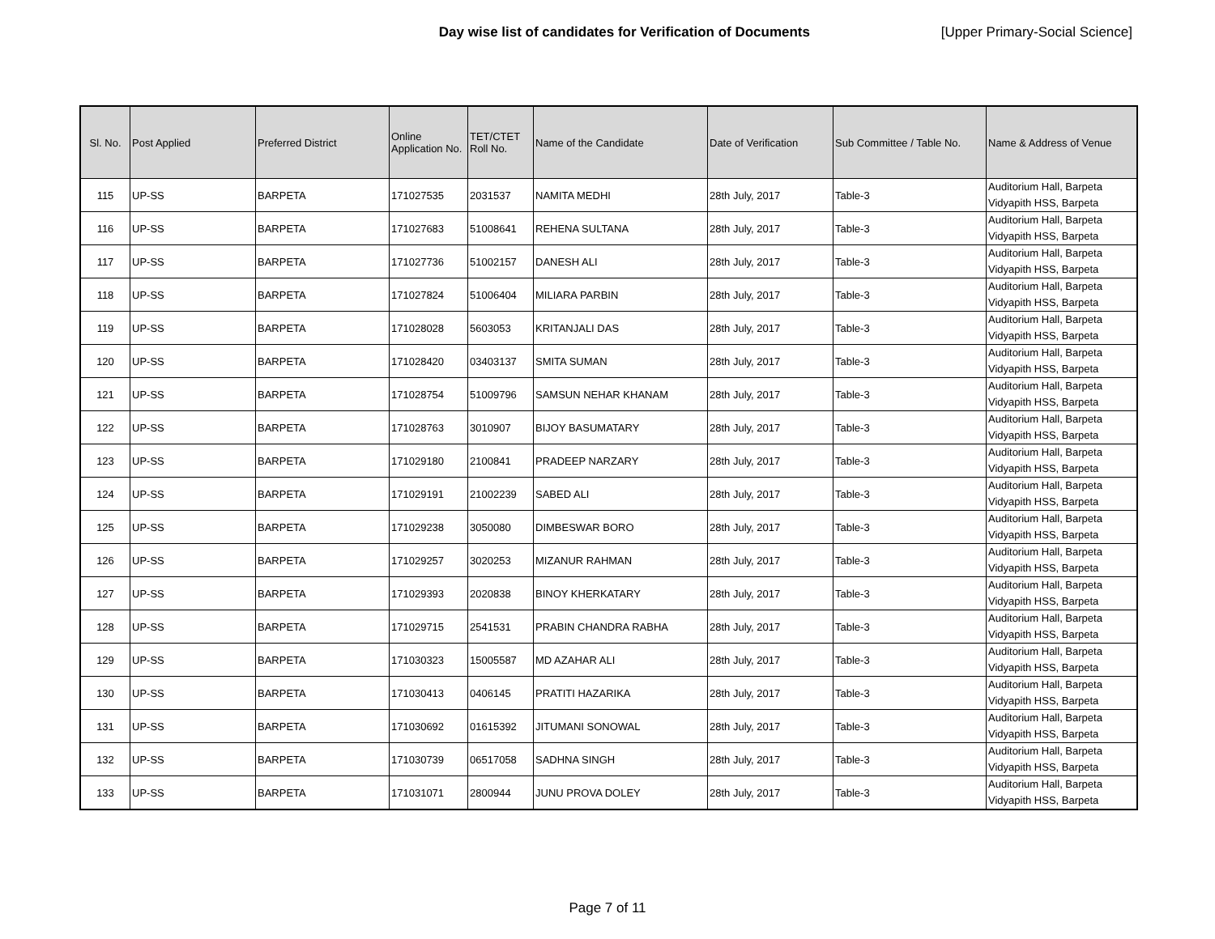Day wise list of candidates for Verification of Documents [Upper Primary-Social Science]
| Sl. No. | Post Applied | Preferred District | Online Application No. | TET/CTET Roll No. | Name of the Candidate | Date of Verification | Sub Committee / Table No. | Name & Address of Venue |
| --- | --- | --- | --- | --- | --- | --- | --- | --- |
| 115 | UP-SS | BARPETA | 171027535 | 2031537 | NAMITA MEDHI | 28th July, 2017 | Table-3 | Auditorium Hall, Barpeta Vidyapith HSS, Barpeta |
| 116 | UP-SS | BARPETA | 171027683 | 51008641 | REHENA SULTANA | 28th July, 2017 | Table-3 | Auditorium Hall, Barpeta Vidyapith HSS, Barpeta |
| 117 | UP-SS | BARPETA | 171027736 | 51002157 | DANESH ALI | 28th July, 2017 | Table-3 | Auditorium Hall, Barpeta Vidyapith HSS, Barpeta |
| 118 | UP-SS | BARPETA | 171027824 | 51006404 | MILIARA PARBIN | 28th July, 2017 | Table-3 | Auditorium Hall, Barpeta Vidyapith HSS, Barpeta |
| 119 | UP-SS | BARPETA | 171028028 | 5603053 | KRITANJALI DAS | 28th July, 2017 | Table-3 | Auditorium Hall, Barpeta Vidyapith HSS, Barpeta |
| 120 | UP-SS | BARPETA | 171028420 | 03403137 | SMITA SUMAN | 28th July, 2017 | Table-3 | Auditorium Hall, Barpeta Vidyapith HSS, Barpeta |
| 121 | UP-SS | BARPETA | 171028754 | 51009796 | SAMSUN NEHAR KHANAM | 28th July, 2017 | Table-3 | Auditorium Hall, Barpeta Vidyapith HSS, Barpeta |
| 122 | UP-SS | BARPETA | 171028763 | 3010907 | BIJOY BASUMATARY | 28th July, 2017 | Table-3 | Auditorium Hall, Barpeta Vidyapith HSS, Barpeta |
| 123 | UP-SS | BARPETA | 171029180 | 2100841 | PRADEEP NARZARY | 28th July, 2017 | Table-3 | Auditorium Hall, Barpeta Vidyapith HSS, Barpeta |
| 124 | UP-SS | BARPETA | 171029191 | 21002239 | SABED ALI | 28th July, 2017 | Table-3 | Auditorium Hall, Barpeta Vidyapith HSS, Barpeta |
| 125 | UP-SS | BARPETA | 171029238 | 3050080 | DIMBESWAR BORO | 28th July, 2017 | Table-3 | Auditorium Hall, Barpeta Vidyapith HSS, Barpeta |
| 126 | UP-SS | BARPETA | 171029257 | 3020253 | MIZANUR RAHMAN | 28th July, 2017 | Table-3 | Auditorium Hall, Barpeta Vidyapith HSS, Barpeta |
| 127 | UP-SS | BARPETA | 171029393 | 2020838 | BINOY KHERKATARY | 28th July, 2017 | Table-3 | Auditorium Hall, Barpeta Vidyapith HSS, Barpeta |
| 128 | UP-SS | BARPETA | 171029715 | 2541531 | PRABIN CHANDRA RABHA | 28th July, 2017 | Table-3 | Auditorium Hall, Barpeta Vidyapith HSS, Barpeta |
| 129 | UP-SS | BARPETA | 171030323 | 15005587 | MD AZAHAR ALI | 28th July, 2017 | Table-3 | Auditorium Hall, Barpeta Vidyapith HSS, Barpeta |
| 130 | UP-SS | BARPETA | 171030413 | 0406145 | PRATITI HAZARIKA | 28th July, 2017 | Table-3 | Auditorium Hall, Barpeta Vidyapith HSS, Barpeta |
| 131 | UP-SS | BARPETA | 171030692 | 01615392 | JITUMANI SONOWAL | 28th July, 2017 | Table-3 | Auditorium Hall, Barpeta Vidyapith HSS, Barpeta |
| 132 | UP-SS | BARPETA | 171030739 | 06517058 | SADHNA SINGH | 28th July, 2017 | Table-3 | Auditorium Hall, Barpeta Vidyapith HSS, Barpeta |
| 133 | UP-SS | BARPETA | 171031071 | 2800944 | JUNU PROVA DOLEY | 28th July, 2017 | Table-3 | Auditorium Hall, Barpeta Vidyapith HSS, Barpeta |
Page 7 of 11